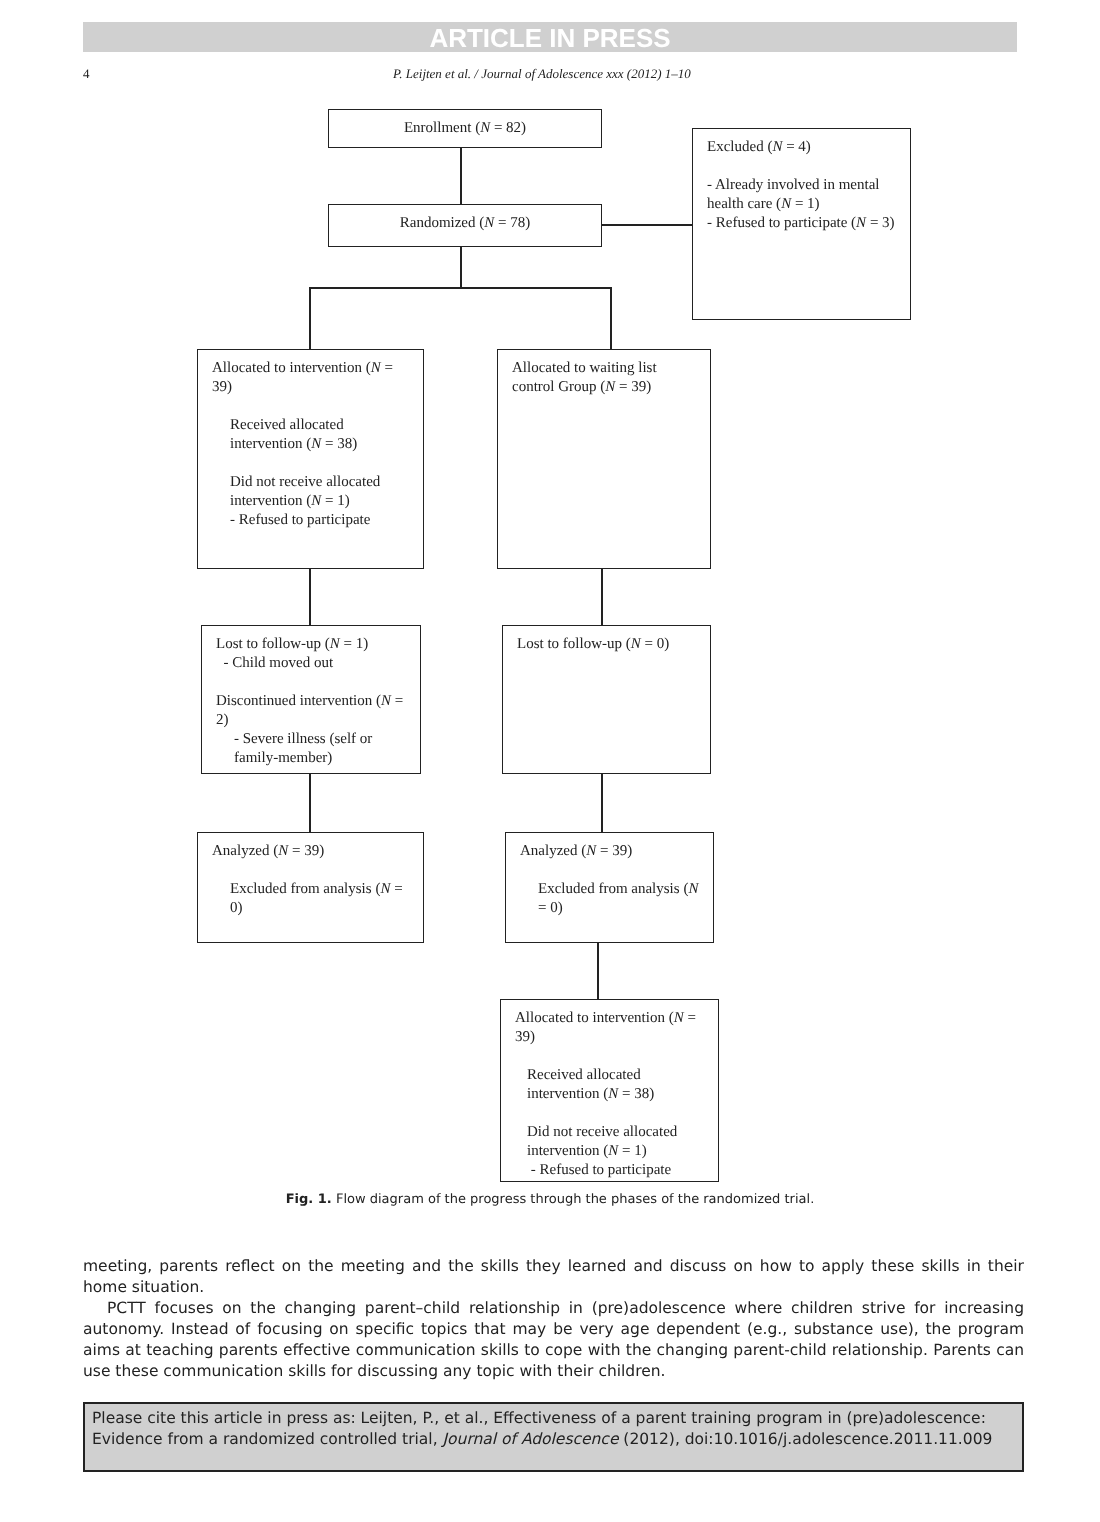ARTICLE IN PRESS
4 P. Leijten et al. / Journal of Adolescence xxx (2012) 1–10
Enrollment (N = 82)
Randomized (N = 78)
Excluded (N = 4)
- Already involved in mental health care (N = 1)
- Refused to participate (N = 3)
Allocated to intervention (N = 39)
Received allocated intervention (N = 38)
Did not receive allocated intervention (N = 1)
- Refused to participate
Allocated to waiting list control Group (N = 39)
Lost to follow-up (N = 1)
- Child moved out
Discontinued intervention (N = 2)
- Severe illness (self or family-member)
Lost to follow-up (N = 0)
Analyzed (N = 39)
Excluded from analysis (N = 0)
Analyzed (N = 39)
Excluded from analysis (N = 0)
Allocated to intervention (N = 39)
Received allocated intervention (N = 38)
Did not receive allocated intervention (N = 1)
- Refused to participate
Fig. 1. Flow diagram of the progress through the phases of the randomized trial.
meeting, parents reflect on the meeting and the skills they learned and discuss on how to apply these skills in their home situation.
PCTT focuses on the changing parent–child relationship in (pre)adolescence where children strive for increasing autonomy. Instead of focusing on specific topics that may be very age dependent (e.g., substance use), the program aims at teaching parents effective communication skills to cope with the changing parent-child relationship. Parents can use these communication skills for discussing any topic with their children.
Please cite this article in press as: Leijten, P., et al., Effectiveness of a parent training program in (pre)adolescence: Evidence from a randomized controlled trial, Journal of Adolescence (2012), doi:10.1016/j.adolescence.2011.11.009